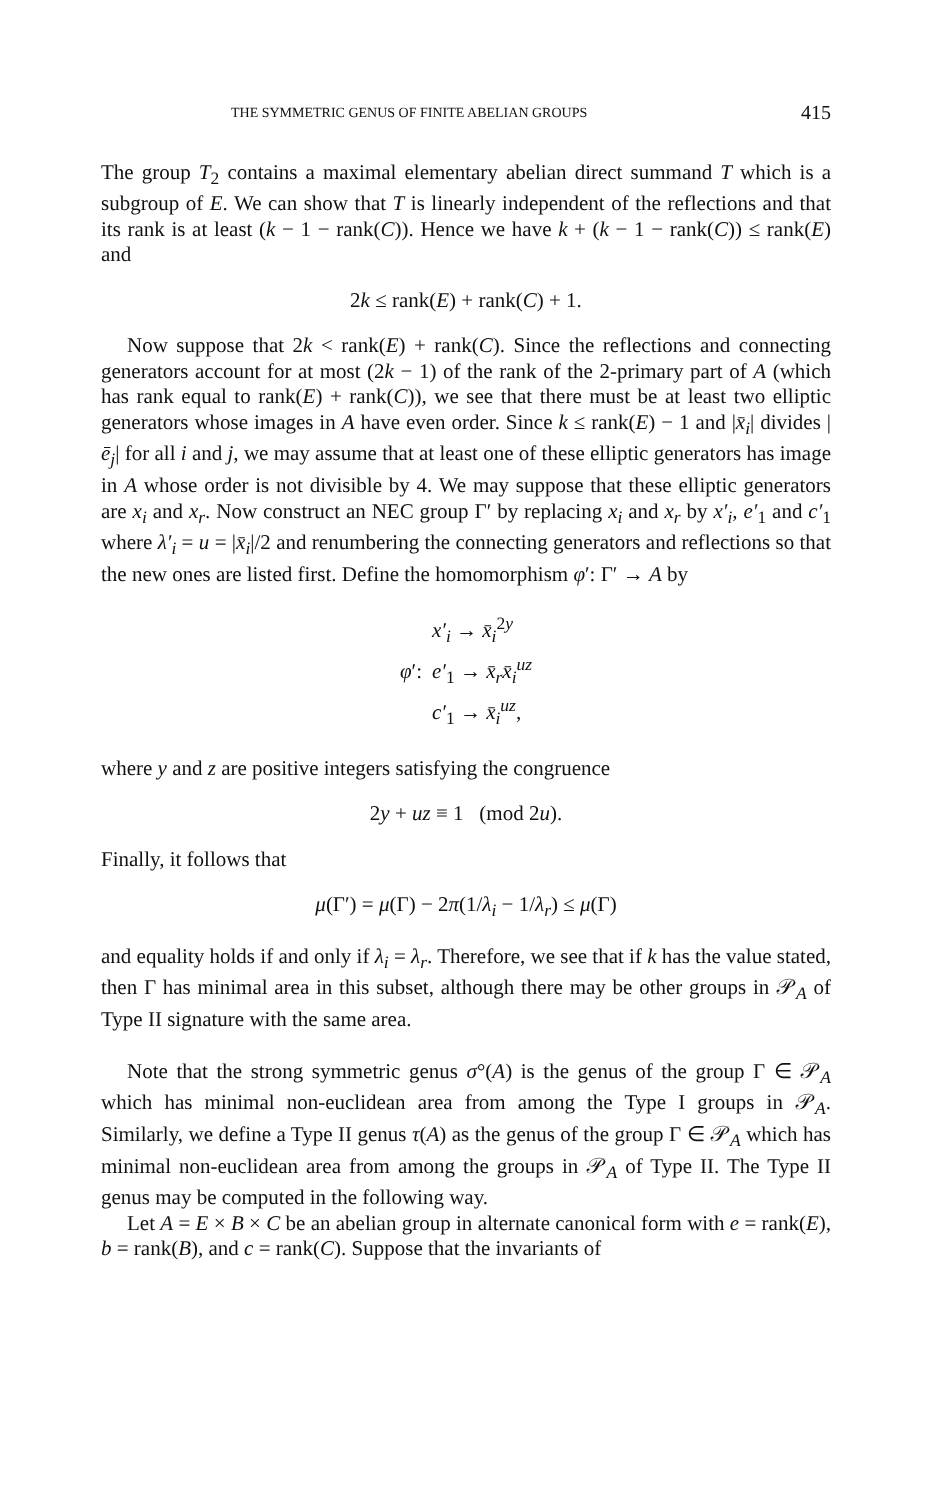THE SYMMETRIC GENUS OF FINITE ABELIAN GROUPS 415
The group T<sub>2</sub> contains a maximal elementary abelian direct summand T which is a subgroup of E. We can show that T is linearly independent of the reflections and that its rank is at least (k − 1 − rank(C)). Hence we have k + (k − 1 − rank(C)) ≤ rank(E) and
2k ≤ rank(E) + rank(C) + 1.
Now suppose that 2k < rank(E) + rank(C). Since the reflections and connecting generators account for at most (2k − 1) of the rank of the 2-primary part of A (which has rank equal to rank(E) + rank(C)), we see that there must be at least two elliptic generators whose images in A have even order. Since k ≤ rank(E) − 1 and |x̄<sub>i</sub>| divides |ē<sub>j</sub>| for all i and j, we may assume that at least one of these elliptic generators has image in A whose order is not divisible by 4. We may suppose that these elliptic generators are x<sub>i</sub> and x<sub>r</sub>. Now construct an NEC group Γ′ by replacing x<sub>i</sub> and x<sub>r</sub> by x′<sub>i</sub>, e′<sub>1</sub> and c′<sub>1</sub> where λ′<sub>i</sub> = u = |x̄<sub>i</sub>|/2 and renumbering the connecting generators and reflections so that the new ones are listed first. Define the homomorphism φ′: Γ′ → A by
| | x′<sub>i</sub> → x̄<sub>i</sub><sup>2y</sup> |
| φ ′: | e′<sub>1</sub> → x̄<sub>r</sub>x̄<sub>i</sub><sup>uz</sup> |
| | c′<sub>1</sub> → x̄<sub>i</sub><sup>uz</sup>, |
where y and z are positive integers satisfying the congruence
2y + uz ≡ 1 (mod 2u).
Finally, it follows that
μ(Γ′) = μ(Γ) − 2π(1/λ<sub>i</sub> − 1/λ<sub>r</sub>) ≤ μ(Γ)
and equality holds if and only if λ<sub>i</sub> = λ<sub>r</sub>. Therefore, we see that if k has the value stated, then Γ has minimal area in this subset, although there may be other groups in 𝒫<sub>A</sub> of Type II signature with the same area.
Note that the strong symmetric genus σ°(A) is the genus of the group Γ ∈ 𝒫<sub>A</sub> which has minimal non-euclidean area from among the Type I groups in 𝒫<sub>A</sub>. Similarly, we define a Type II genus τ(A) as the genus of the group Γ ∈ 𝒫<sub>A</sub> which has minimal non-euclidean area from among the groups in 𝒫<sub>A</sub> of Type II. The Type II genus may be computed in the following way.
Let A = E × B × C be an abelian group in alternate canonical form with e = rank(E), b = rank(B), and c = rank(C). Suppose that the invariants of